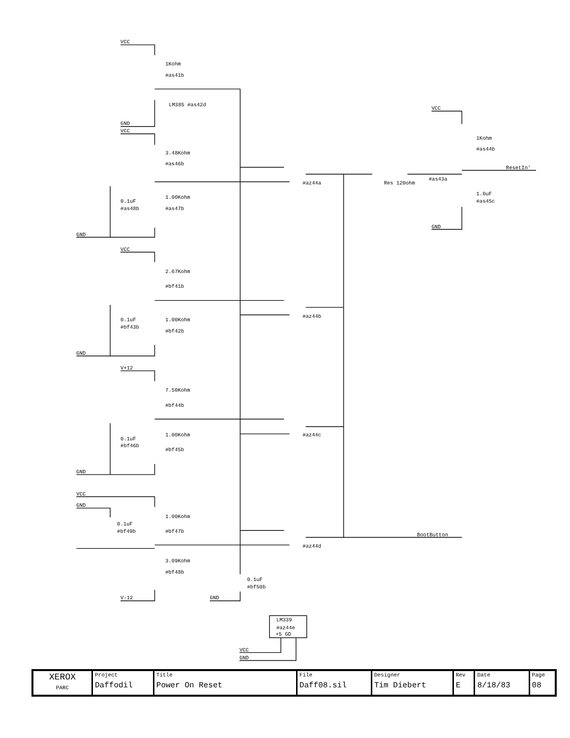VCC
1Kohm
#as41b
LM385 #as42d
GND
VCC
3.48Kohm
#as46b
1.00Kohm
#as47b
0.1uF
#as48b
GND
VCC
2.67Kohm
#bf41b
1.00Kohm
#bf42b
0.1uF
#bf43b
GND
V+12
7.50Kohm
#bf44b
1.00Kohm
#bf45b
0.1uF
#bf46b
GND
VCC
GND
1.00Kohm
#bf47b
0.1uF
#bf49b
3.09Kohm
#bf48b
V-12
GND
0.1uF
#bf50b
#az44a
#az44b
#az44c
#az44d
Res 120ohm
#as43a
VCC
1Kohm
#as44b
ResetIn'
1.0uF
#as45c
GND
BootButton
LM339
#az44e
+5 GD
VCC
GND
| XEROX PARC | Project Daffodil | Title Power On Reset | File Daff08.sil | Designer Tim Diebert | Rev E | Date 8/18/83 | Page 08 |